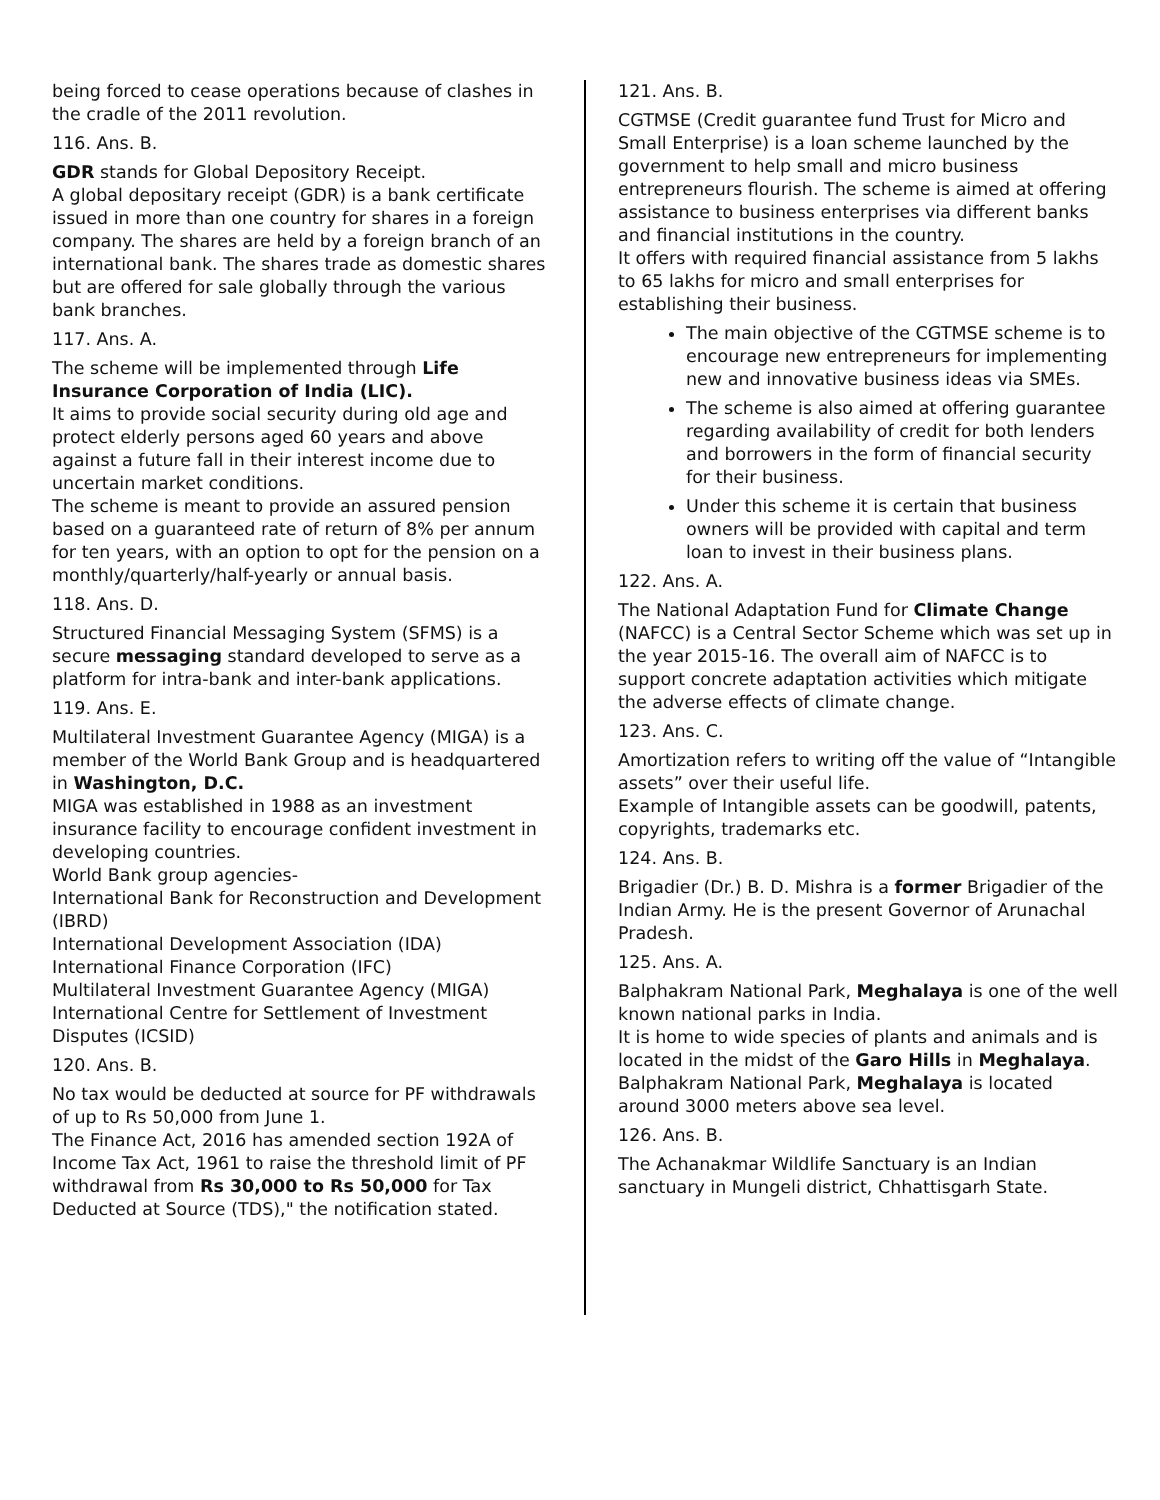being forced to cease operations because of clashes in the cradle of the 2011 revolution.
116. Ans. B.
GDR stands for Global Depository Receipt.
A global depositary receipt (GDR) is a bank certificate issued in more than one country for shares in a foreign company. The shares are held by a foreign branch of an international bank. The shares trade as domestic shares but are offered for sale globally through the various bank branches.
117. Ans. A.
The scheme will be implemented through Life Insurance Corporation of India (LIC).
It aims to provide social security during old age and protect elderly persons aged 60 years and above against a future fall in their interest income due to uncertain market conditions.
The scheme is meant to provide an assured pension based on a guaranteed rate of return of 8% per annum for ten years, with an option to opt for the pension on a monthly/quarterly/half-yearly or annual basis.
118. Ans. D.
Structured Financial Messaging System (SFMS) is a secure messaging standard developed to serve as a platform for intra-bank and inter-bank applications.
119. Ans. E.
Multilateral Investment Guarantee Agency (MIGA) is a member of the World Bank Group and is headquartered in Washington, D.C.
MIGA was established in 1988 as an investment insurance facility to encourage confident investment in developing countries.
World Bank group agencies-
International Bank for Reconstruction and Development (IBRD)
International Development Association (IDA)
International Finance Corporation (IFC)
Multilateral Investment Guarantee Agency (MIGA)
International Centre for Settlement of Investment Disputes (ICSID)
120. Ans. B.
No tax would be deducted at source for PF withdrawals of up to Rs 50,000 from June 1.
The Finance Act, 2016 has amended section 192A of Income Tax Act, 1961 to raise the threshold limit of PF withdrawal from Rs 30,000 to Rs 50,000 for Tax Deducted at Source (TDS)," the notification stated.
121. Ans. B.
CGTMSE (Credit guarantee fund Trust for Micro and Small Enterprise) is a loan scheme launched by the government to help small and micro business entrepreneurs flourish. The scheme is aimed at offering assistance to business enterprises via different banks and financial institutions in the country.
It offers with required financial assistance from 5 lakhs to 65 lakhs for micro and small enterprises for establishing their business.
The main objective of the CGTMSE scheme is to encourage new entrepreneurs for implementing new and innovative business ideas via SMEs.
The scheme is also aimed at offering guarantee regarding availability of credit for both lenders and borrowers in the form of financial security for their business.
Under this scheme it is certain that business owners will be provided with capital and term loan to invest in their business plans.
122. Ans. A.
The National Adaptation Fund for Climate Change (NAFCC) is a Central Sector Scheme which was set up in the year 2015-16. The overall aim of NAFCC is to support concrete adaptation activities which mitigate the adverse effects of climate change.
123. Ans. C.
Amortization refers to writing off the value of “Intangible assets” over their useful life.
Example of Intangible assets can be goodwill, patents, copyrights, trademarks etc.
124. Ans. B.
Brigadier (Dr.) B. D. Mishra is a former Brigadier of the Indian Army. He is the present Governor of Arunachal Pradesh.
125. Ans. A.
Balphakram National Park, Meghalaya is one of the well known national parks in India.
It is home to wide species of plants and animals and is located in the midst of the Garo Hills in Meghalaya. Balphakram National Park, Meghalaya is located around 3000 meters above sea level.
126. Ans. B.
The Achanakmar Wildlife Sanctuary is an Indian sanctuary in Mungeli district, Chhattisgarh State.